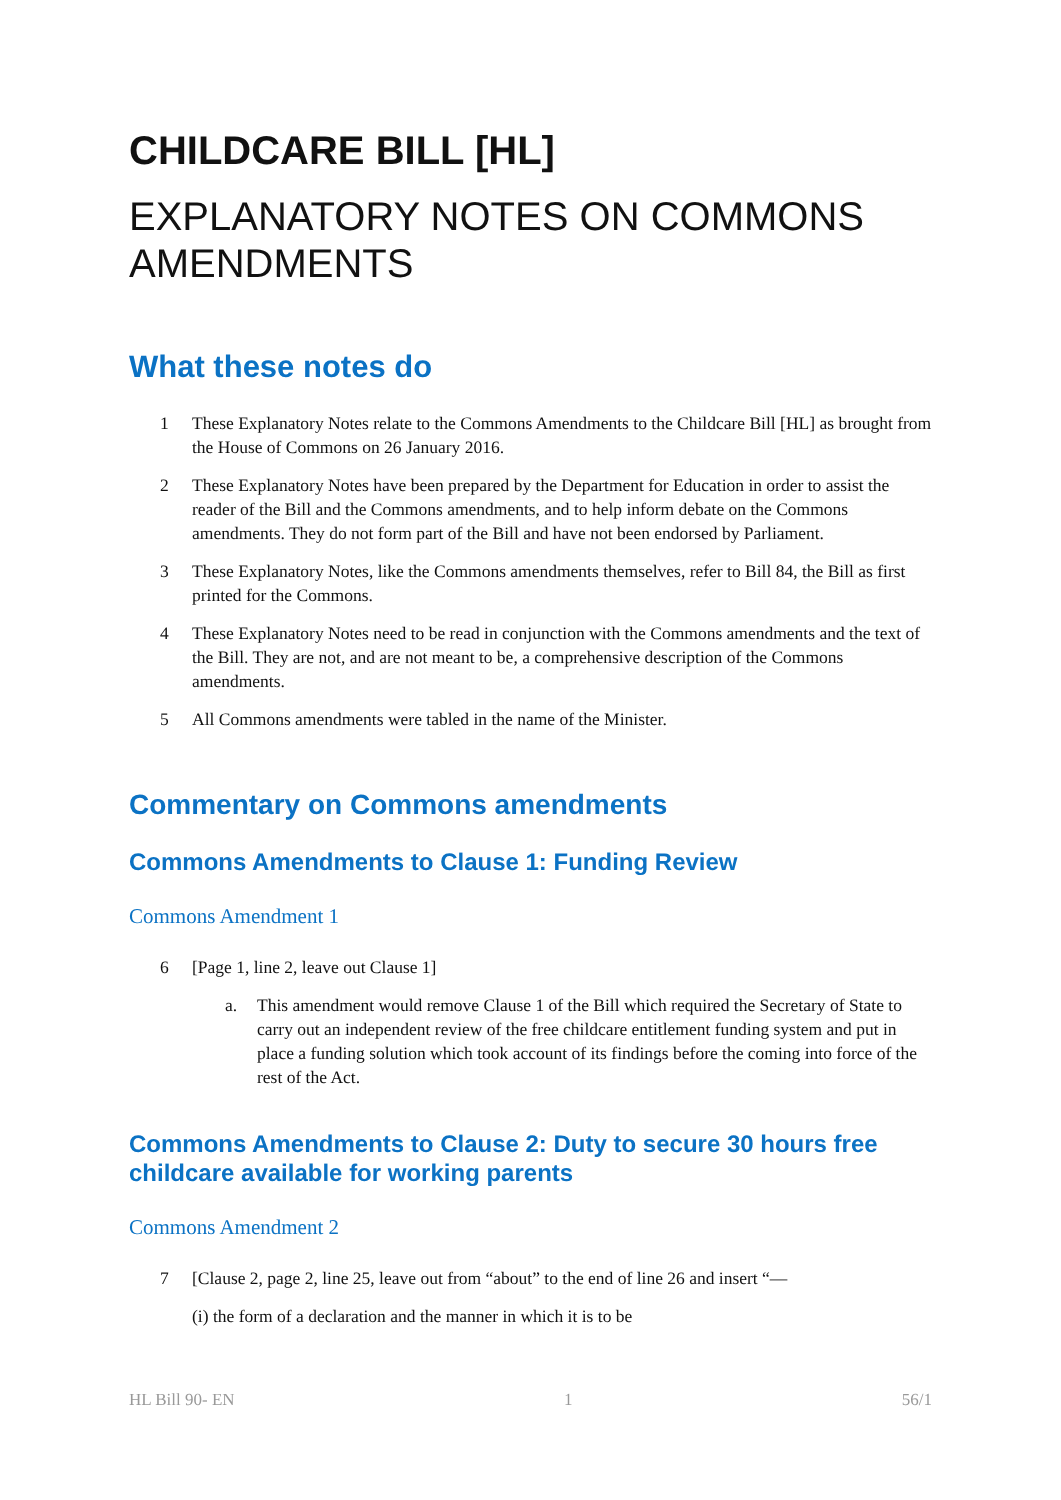CHILDCARE BILL [HL]
EXPLANATORY NOTES ON COMMONS AMENDMENTS
What these notes do
1 These Explanatory Notes relate to the Commons Amendments to the Childcare Bill [HL] as brought from the House of Commons on 26 January 2016.
2 These Explanatory Notes have been prepared by the Department for Education in order to assist the reader of the Bill and the Commons amendments, and to help inform debate on the Commons amendments. They do not form part of the Bill and have not been endorsed by Parliament.
3 These Explanatory Notes, like the Commons amendments themselves, refer to Bill 84, the Bill as first printed for the Commons.
4 These Explanatory Notes need to be read in conjunction with the Commons amendments and the text of the Bill. They are not, and are not meant to be, a comprehensive description of the Commons amendments.
5 All Commons amendments were tabled in the name of the Minister.
Commentary on Commons amendments
Commons Amendments to Clause 1: Funding Review
Commons Amendment 1
6 [Page 1, line 2, leave out Clause 1]
a. This amendment would remove Clause 1 of the Bill which required the Secretary of State to carry out an independent review of the free childcare entitlement funding system and put in place a funding solution which took account of its findings before the coming into force of the rest of the Act.
Commons Amendments to Clause 2: Duty to secure 30 hours free childcare available for working parents
Commons Amendment 2
7 [Clause 2, page 2, line 25, leave out from “about” to the end of line 26 and insert “—
(i) the form of a declaration and the manner in which it is to be
HL Bill 90- EN 1 56/1